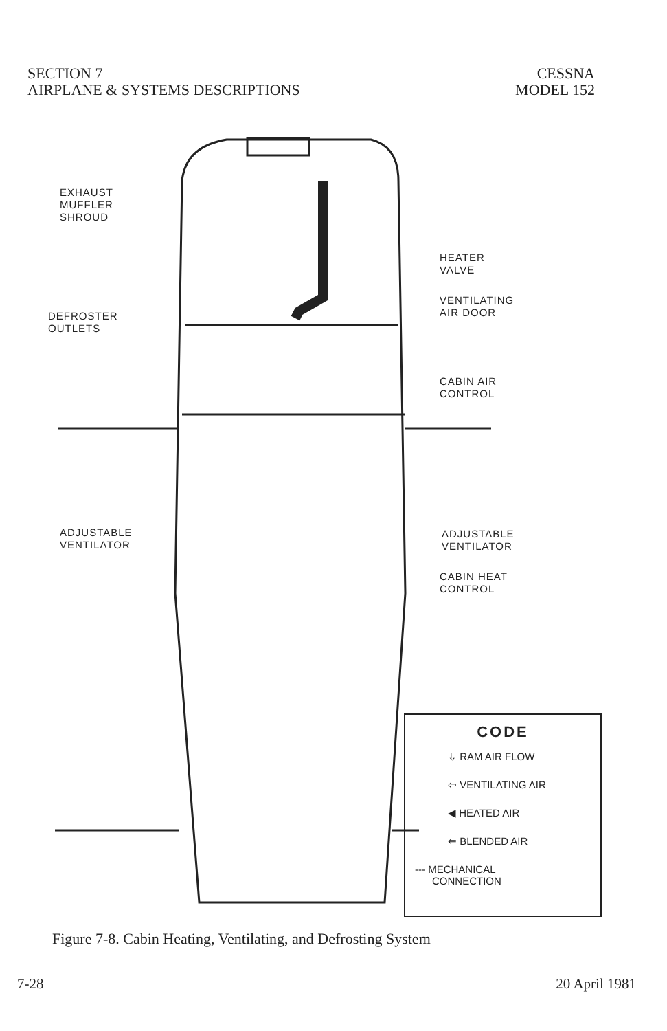SECTION 7
AIRPLANE & SYSTEMS DESCRIPTIONS
CESSNA
MODEL 152
EXHAUST
MUFFLER
SHROUD
HEATER
VALVE
VENTILATING
AIR DOOR
DEFROSTER
OUTLETS
CABIN AIR
CONTROL
ADJUSTABLE
VENTILATOR
ADJUSTABLE
VENTILATOR
CABIN HEAT
CONTROL
CODE
⇩ RAM AIR FLOW
⇦ VENTILATING AIR
◀ HEATED AIR
⇚ BLENDED AIR
--- MECHANICAL
CONNECTION
Figure 7-8. Cabin Heating, Ventilating, and Defrosting System
7-28 20 April 1981